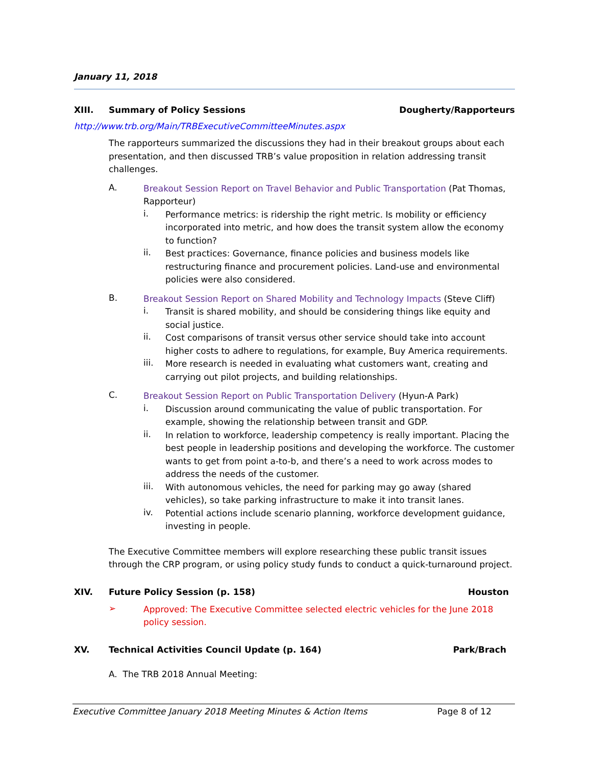January 11, 2018
XIII. Summary of Policy Sessions Dougherty/Rapporteurs
http://www.trb.org/Main/TRBExecutiveCommitteeMinutes.aspx
The rapporteurs summarized the discussions they had in their breakout groups about each presentation, and then discussed TRB’s value proposition in relation addressing transit challenges.
A.
Breakout Session Report on Travel Behavior and Public Transportation (Pat Thomas, Rapporteur)
i.
Performance metrics: is ridership the right metric. Is mobility or efficiency incorporated into metric, and how does the transit system allow the economy to function?
ii.
Best practices: Governance, finance policies and business models like restructuring finance and procurement policies. Land-use and environmental policies were also considered.
B.
Breakout Session Report on Shared Mobility and Technology Impacts (Steve Cliff)
i.
Transit is shared mobility, and should be considering things like equity and social justice.
ii.
Cost comparisons of transit versus other service should take into account higher costs to adhere to regulations, for example, Buy America requirements.
iii.
More research is needed in evaluating what customers want, creating and carrying out pilot projects, and building relationships.
C.
Breakout Session Report on Public Transportation Delivery (Hyun-A Park)
i.
Discussion around communicating the value of public transportation. For example, showing the relationship between transit and GDP.
ii.
In relation to workforce, leadership competency is really important. Placing the best people in leadership positions and developing the workforce. The customer wants to get from point a-to-b, and there’s a need to work across modes to address the needs of the customer.
iii.
With autonomous vehicles, the need for parking may go away (shared vehicles), so take parking infrastructure to make it into transit lanes.
iv.
Potential actions include scenario planning, workforce development guidance, investing in people.
The Executive Committee members will explore researching these public transit issues through the CRP program, or using policy study funds to conduct a quick-turnaround project.
XIV. Future Policy Session (p. 158) Houston
➢
Approved: The Executive Committee selected electric vehicles for the June 2018 policy session.
XV. Technical Activities Council Update (p. 164) Park/Brach
A. The TRB 2018 Annual Meeting:
Executive Committee January 2018 Meeting Minutes & Action Items Page 8 of 12